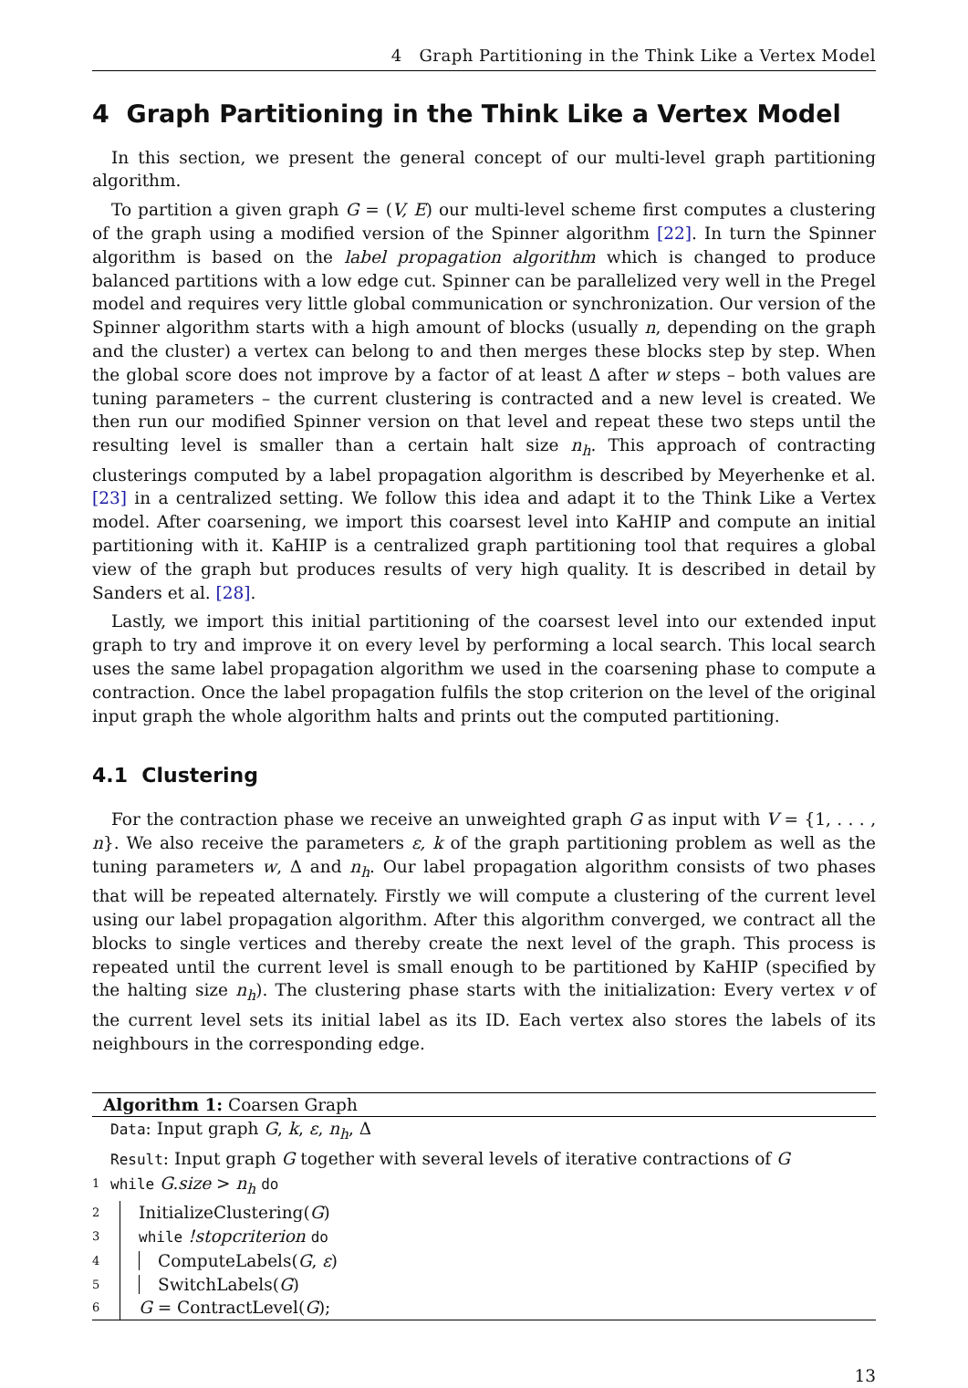4 Graph Partitioning in the Think Like a Vertex Model
4 Graph Partitioning in the Think Like a Vertex Model
In this section, we present the general concept of our multi-level graph partitioning algorithm.
To partition a given graph G = (V, E) our multi-level scheme first computes a clustering of the graph using a modified version of the Spinner algorithm [22]. In turn the Spinner algorithm is based on the label propagation algorithm which is changed to produce balanced partitions with a low edge cut. Spinner can be parallelized very well in the Pregel model and requires very little global communication or synchronization. Our version of the Spinner algorithm starts with a high amount of blocks (usually n, depending on the graph and the cluster) a vertex can belong to and then merges these blocks step by step. When the global score does not improve by a factor of at least Δ after w steps – both values are tuning parameters – the current clustering is contracted and a new level is created. We then run our modified Spinner version on that level and repeat these two steps until the resulting level is smaller than a certain halt size n<sub>h</sub>. This approach of contracting clusterings computed by a label propagation algorithm is described by Meyerhenke et al. [23] in a centralized setting. We follow this idea and adapt it to the Think Like a Vertex model. After coarsening, we import this coarsest level into KaHIP and compute an initial partitioning with it. KaHIP is a centralized graph partitioning tool that requires a global view of the graph but produces results of very high quality. It is described in detail by Sanders et al. [28].
Lastly, we import this initial partitioning of the coarsest level into our extended input graph to try and improve it on every level by performing a local search. This local search uses the same label propagation algorithm we used in the coarsening phase to compute a contraction. Once the label propagation fulfils the stop criterion on the level of the original input graph the whole algorithm halts and prints out the computed partitioning.
4.1 Clustering
For the contraction phase we receive an unweighted graph G as input with V = {1, . . . , n}. We also receive the parameters ε, k of the graph partitioning problem as well as the tuning parameters w, Δ and n<sub>h</sub>. Our label propagation algorithm consists of two phases that will be repeated alternately. Firstly we will compute a clustering of the current level using our label propagation algorithm. After this algorithm converged, we contract all the blocks to single vertices and thereby create the next level of the graph. This process is repeated until the current level is small enough to be partitioned by KaHIP (specified by the halting size n<sub>h</sub>). The clustering phase starts with the initialization: Every vertex v of the current level sets its initial label as its ID. Each vertex also stores the labels of its neighbours in the corresponding edge.
Algorithm 1: Coarsen Graph
Data: Input graph G, k, ε, n<sub>h</sub>, Δ
Result: Input graph G together with several levels of iterative contractions of G
1 while G.size > n<sub>h</sub> do
2 InitializeClustering(G)
3 while !stopcriterion do
4 ComputeLabels(G, ε)
5 SwitchLabels(G)
6 G = ContractLevel(G);
13